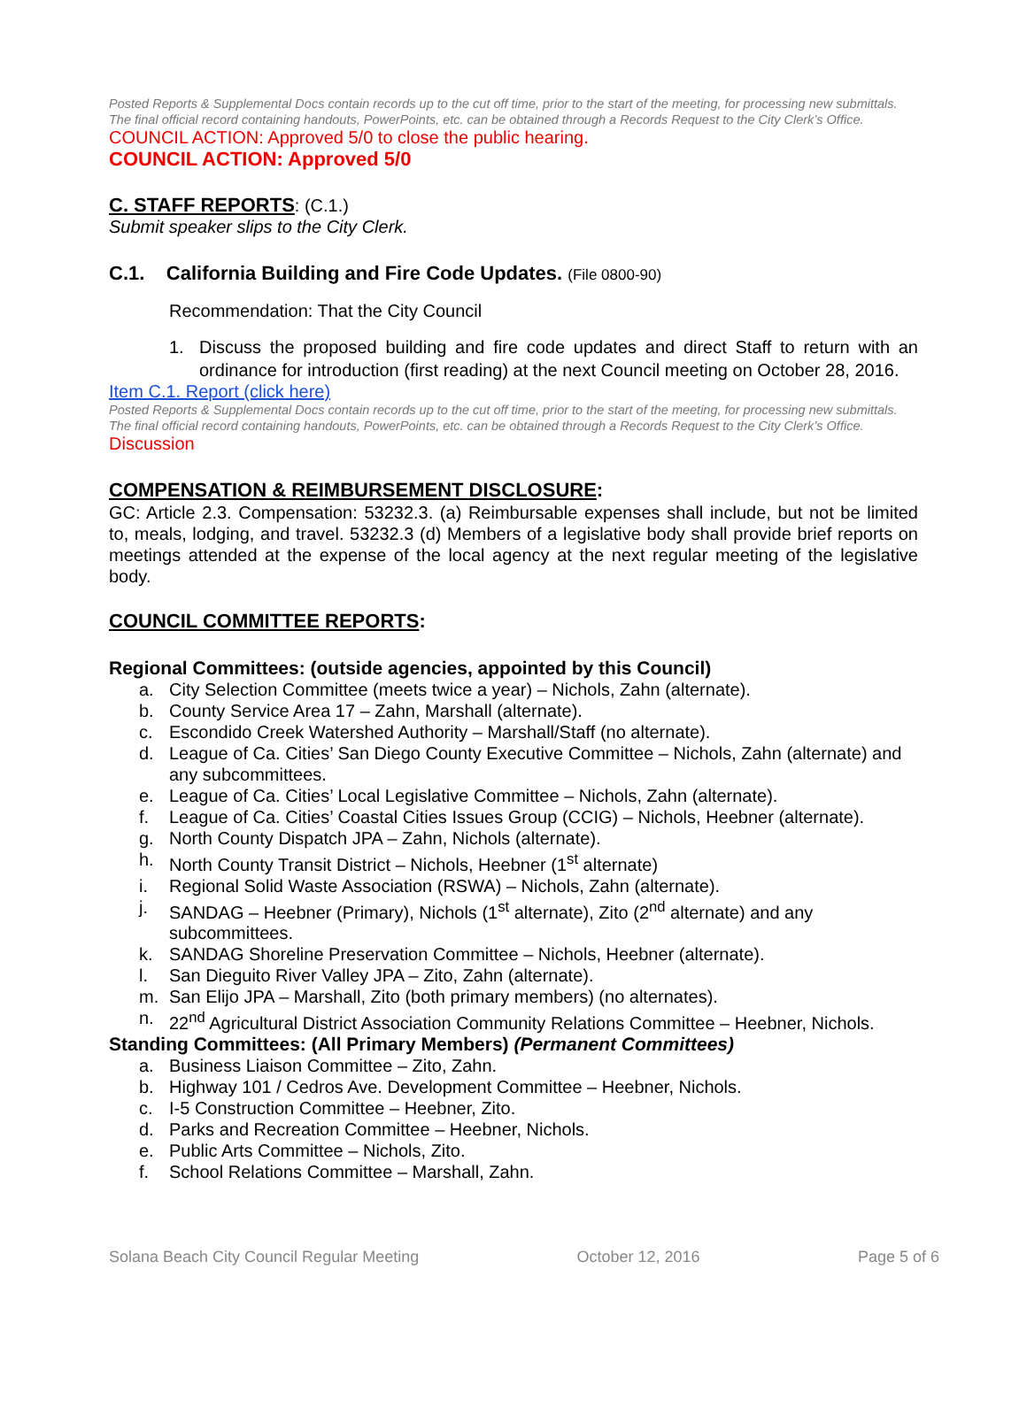Posted Reports & Supplemental Docs contain records up to the cut off time, prior to the start of the meeting, for processing new submittals. The final official record containing handouts, PowerPoints, etc. can be obtained through a Records Request to the City Clerk’s Office.
COUNCIL ACTION: Approved 5/0 to close the public hearing.
COUNCIL ACTION: Approved 5/0
C. STAFF REPORTS: (C.1.)
Submit speaker slips to the City Clerk.
C.1. California Building and Fire Code Updates. (File 0800-90)
Recommendation: That the City Council
1. Discuss the proposed building and fire code updates and direct Staff to return with an ordinance for introduction (first reading) at the next Council meeting on October 28, 2016.
Item C.1. Report (click here)
Posted Reports & Supplemental Docs contain records up to the cut off time, prior to the start of the meeting, for processing new submittals. The final official record containing handouts, PowerPoints, etc. can be obtained through a Records Request to the City Clerk’s Office.
Discussion
COMPENSATION & REIMBURSEMENT DISCLOSURE:
GC: Article 2.3. Compensation: 53232.3. (a) Reimbursable expenses shall include, but not be limited to, meals, lodging, and travel. 53232.3 (d) Members of a legislative body shall provide brief reports on meetings attended at the expense of the local agency at the next regular meeting of the legislative body.
COUNCIL COMMITTEE REPORTS:
Regional Committees: (outside agencies, appointed by this Council)
a. City Selection Committee (meets twice a year) – Nichols, Zahn (alternate).
b. County Service Area 17 – Zahn, Marshall (alternate).
c. Escondido Creek Watershed Authority – Marshall/Staff (no alternate).
d. League of Ca. Cities’ San Diego County Executive Committee – Nichols, Zahn (alternate) and any subcommittees.
e. League of Ca. Cities’ Local Legislative Committee – Nichols, Zahn (alternate).
f. League of Ca. Cities’ Coastal Cities Issues Group (CCIG) – Nichols, Heebner (alternate).
g. North County Dispatch JPA – Zahn, Nichols (alternate).
h. North County Transit District – Nichols, Heebner (1<sup>st</sup> alternate)
i. Regional Solid Waste Association (RSWA) – Nichols, Zahn (alternate).
j. SANDAG – Heebner (Primary), Nichols (1<sup>st</sup> alternate), Zito (2<sup>nd</sup> alternate) and any subcommittees.
k. SANDAG Shoreline Preservation Committee – Nichols, Heebner (alternate).
l. San Dieguito River Valley JPA – Zito, Zahn (alternate).
m. San Elijo JPA – Marshall, Zito (both primary members) (no alternates).
n. 22<sup>nd</sup> Agricultural District Association Community Relations Committee – Heebner, Nichols.
Standing Committees: (All Primary Members) (Permanent Committees)
a. Business Liaison Committee – Zito, Zahn.
b. Highway 101 / Cedros Ave. Development Committee – Heebner, Nichols.
c. I-5 Construction Committee – Heebner, Zito.
d. Parks and Recreation Committee – Heebner, Nichols.
e. Public Arts Committee – Nichols, Zito.
f. School Relations Committee – Marshall, Zahn.
Solana Beach City Council Regular Meeting October 12, 2016 Page 5 of 6